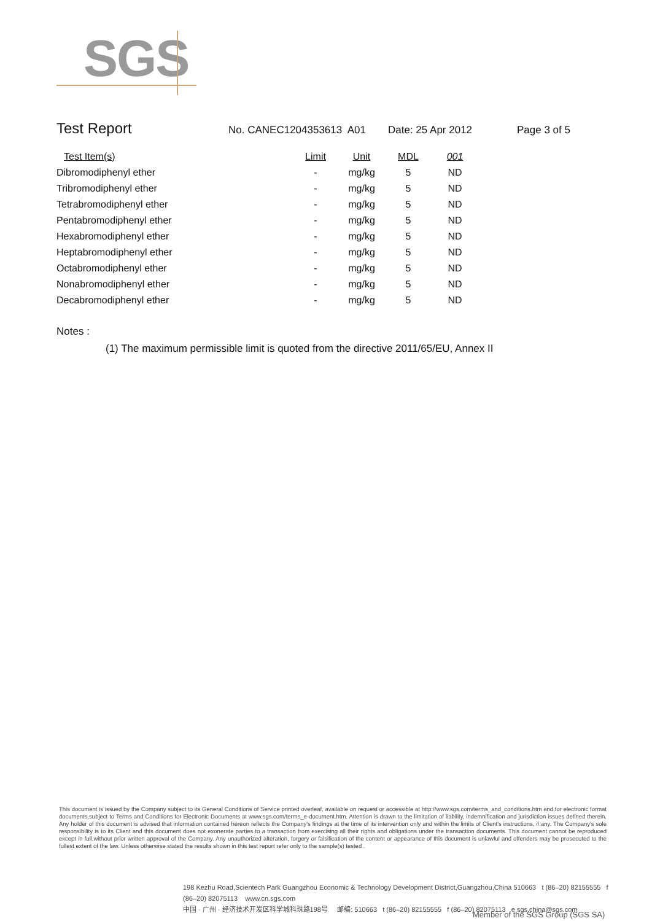SGS
Test Report No. CANEC1204353613 A01 Date: 25 Apr 2012 Page 3 of 5
| Test Item(s) | Limit | Unit | MDL | 001 |
| --- | --- | --- | --- | --- |
| Dibromodiphenyl ether | - | mg/kg | 5 | ND |
| Tribromodiphenyl ether | - | mg/kg | 5 | ND |
| Tetrabromodiphenyl ether | - | mg/kg | 5 | ND |
| Pentabromodiphenyl ether | - | mg/kg | 5 | ND |
| Hexabromodiphenyl ether | - | mg/kg | 5 | ND |
| Heptabromodiphenyl ether | - | mg/kg | 5 | ND |
| Octabromodiphenyl ether | - | mg/kg | 5 | ND |
| Nonabromodiphenyl ether | - | mg/kg | 5 | ND |
| Decabromodiphenyl ether | - | mg/kg | 5 | ND |
Notes :
(1) The maximum permissible limit is quoted from the directive 2011/65/EU, Annex II
This document is issued by the Company subject to its General Conditions of Service printed overleaf, available on request or accessible at http://www.sgs.com/terms_and_conditions.htm and,for electronic format documents,subject to Terms and Conditions for Electronic Documents at www.sgs.com/terms_e-document.htm. Attention is drawn to the limitation of liability, indemnification and jurisdiction issues defined therein. Any holder of this document is advised that information contained hereon reflects the Company's findings at the time of its intervention only and within the limits of Client's instructions, if any. The Company's sole responsibility is to its Client and this document does not exonerate parties to a transaction from exercising all their rights and obligations under the transaction documents. This document cannot be reproduced except in full,without prior written approval of the Company. Any unauthorized alteration, forgery or falsification of the content or appearance of this document is unlawful and offenders may be prosecuted to the fullest extent of the law. Unless otherwise stated the results shown in this test report refer only to the sample(s) tested .
198 Kezhu Road,Scientech Park Guangzhou Economic & Technology Development District,Guangzhou,China 510663 t (86–20) 82155555 f (86–20) 82075113 www.cn.sgs.com
中国 · 广州 · 经济技术开发区科学城科珠路198号 邮编: 510663 t (86–20) 82155555 f (86–20) 82075113 e sgs.china@sgs.com
Member of the SGS Group (SGS SA)